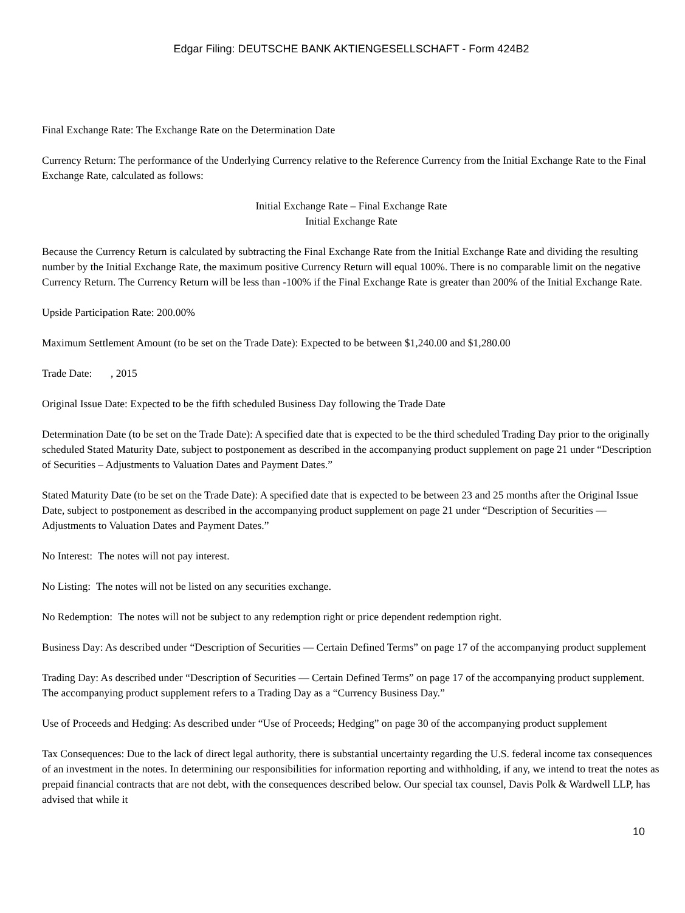Edgar Filing: DEUTSCHE BANK AKTIENGESELLSCHAFT - Form 424B2
Final Exchange Rate: The Exchange Rate on the Determination Date
Currency Return: The performance of the Underlying Currency relative to the Reference Currency from the Initial Exchange Rate to the Final Exchange Rate, calculated as follows:
Initial Exchange Rate – Final Exchange Rate
Initial Exchange Rate
Because the Currency Return is calculated by subtracting the Final Exchange Rate from the Initial Exchange Rate and dividing the resulting number by the Initial Exchange Rate, the maximum positive Currency Return will equal 100%. There is no comparable limit on the negative Currency Return. The Currency Return will be less than -100% if the Final Exchange Rate is greater than 200% of the Initial Exchange Rate.
Upside Participation Rate: 200.00%
Maximum Settlement Amount (to be set on the Trade Date): Expected to be between $1,240.00 and $1,280.00
Trade Date: , 2015
Original Issue Date: Expected to be the fifth scheduled Business Day following the Trade Date
Determination Date (to be set on the Trade Date): A specified date that is expected to be the third scheduled Trading Day prior to the originally scheduled Stated Maturity Date, subject to postponement as described in the accompanying product supplement on page 21 under “Description of Securities – Adjustments to Valuation Dates and Payment Dates.”
Stated Maturity Date (to be set on the Trade Date): A specified date that is expected to be between 23 and 25 months after the Original Issue Date, subject to postponement as described in the accompanying product supplement on page 21 under “Description of Securities — Adjustments to Valuation Dates and Payment Dates.”
No Interest: The notes will not pay interest.
No Listing: The notes will not be listed on any securities exchange.
No Redemption: The notes will not be subject to any redemption right or price dependent redemption right.
Business Day: As described under “Description of Securities — Certain Defined Terms” on page 17 of the accompanying product supplement
Trading Day: As described under “Description of Securities — Certain Defined Terms” on page 17 of the accompanying product supplement. The accompanying product supplement refers to a Trading Day as a “Currency Business Day.”
Use of Proceeds and Hedging: As described under “Use of Proceeds; Hedging” on page 30 of the accompanying product supplement
Tax Consequences: Due to the lack of direct legal authority, there is substantial uncertainty regarding the U.S. federal income tax consequences of an investment in the notes. In determining our responsibilities for information reporting and withholding, if any, we intend to treat the notes as prepaid financial contracts that are not debt, with the consequences described below. Our special tax counsel, Davis Polk & Wardwell LLP, has advised that while it
10